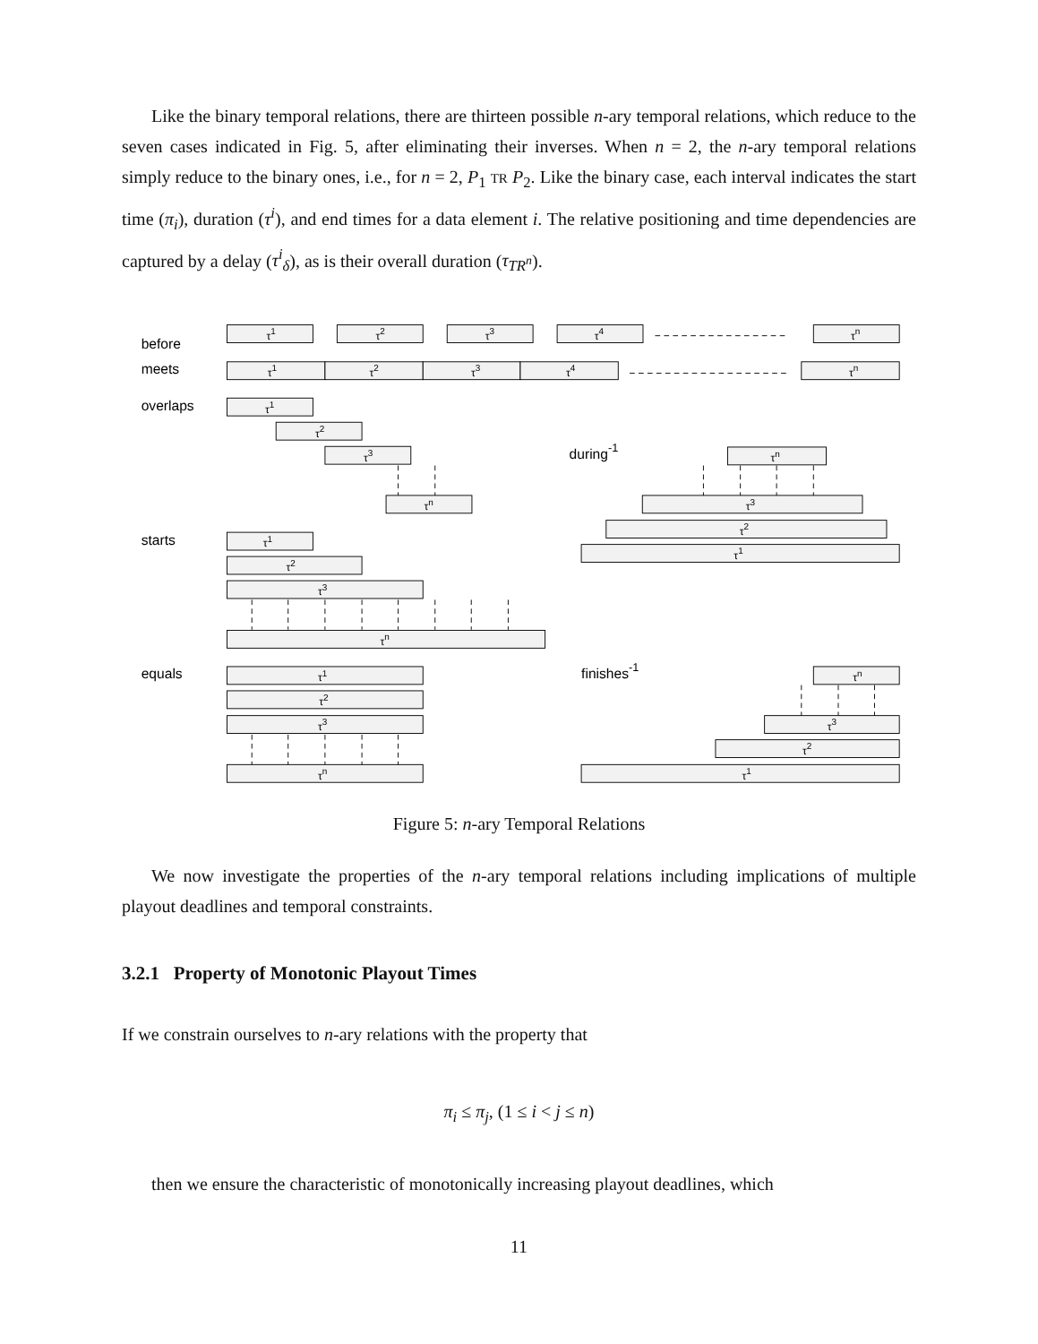Like the binary temporal relations, there are thirteen possible n-ary temporal relations, which reduce to the seven cases indicated in Fig. 5, after eliminating their inverses. When n = 2, the n-ary temporal relations simply reduce to the binary ones, i.e., for n = 2, P<sub>1</sub> TR P<sub>2</sub>. Like the binary case, each interval indicates the start time (π<sub>i</sub>), duration (τ<sup>i</sup>), and end times for a data element i. The relative positioning and time dependencies are captured by a delay (τ<sup>i</sup><sub>δ</sub>), as is their overall duration (τ<sub>TR<sup>n</sup></sub>).
before
meets
overlaps
during-1
starts
equals
finishes-1
τ1
τ2
τ3
τ4
τn
τ1
τ2
τ3
τ4
τn
τ1
τ2
τ3
τn
τn
τ3
τ2
τ1
τ1
τ2
τ3
τn
τ1
τ2
τ3
τn
τn
τ3
τ2
τ1
Figure 5: n-ary Temporal Relations
We now investigate the properties of the n-ary temporal relations including implications of multiple playout deadlines and temporal constraints.
3.2.1 Property of Monotonic Playout Times
If we constrain ourselves to n-ary relations with the property that
π<sub>i</sub> ≤ π<sub>j</sub>, (1 ≤ i < j ≤ n)
then we ensure the characteristic of monotonically increasing playout deadlines, which
11